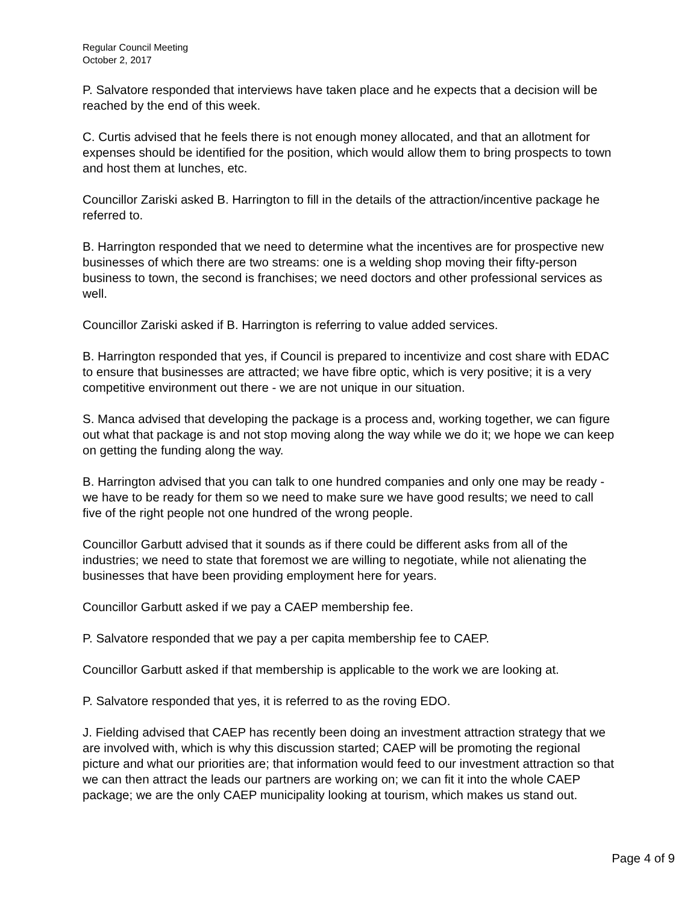Regular Council Meeting
October 2, 2017
P. Salvatore responded that interviews have taken place and he expects that a decision will be reached by the end of this week.
C. Curtis advised that he feels there is not enough money allocated, and that an allotment for expenses should be identified for the position, which would allow them to bring prospects to town and host them at lunches, etc.
Councillor Zariski asked B. Harrington to fill in the details of the attraction/incentive package he referred to.
B. Harrington responded that we need to determine what the incentives are for prospective new businesses of which there are two streams: one is a welding shop moving their fifty-person business to town, the second is franchises; we need doctors and other professional services as well.
Councillor Zariski asked if B. Harrington is referring to value added services.
B. Harrington responded that yes, if Council is prepared to incentivize and cost share with EDAC to ensure that businesses are attracted; we have fibre optic, which is very positive; it is a very competitive environment out there - we are not unique in our situation.
S. Manca advised that developing the package is a process and, working together, we can figure out what that package is and not stop moving along the way while we do it; we hope we can keep on getting the funding along the way.
B. Harrington advised that you can talk to one hundred companies and only one may be ready - we have to be ready for them so we need to make sure we have good results; we need to call five of the right people not one hundred of the wrong people.
Councillor Garbutt advised that it sounds as if there could be different asks from all of the industries; we need to state that foremost we are willing to negotiate, while not alienating the businesses that have been providing employment here for years.
Councillor Garbutt asked if we pay a CAEP membership fee.
P. Salvatore responded that we pay a per capita membership fee to CAEP.
Councillor Garbutt asked if that membership is applicable to the work we are looking at.
P. Salvatore responded that yes, it is referred to as the roving EDO.
J. Fielding advised that CAEP has recently been doing an investment attraction strategy that we are involved with, which is why this discussion started; CAEP will be promoting the regional picture and what our priorities are; that information would feed to our investment attraction so that we can then attract the leads our partners are working on; we can fit it into the whole CAEP package; we are the only CAEP municipality looking at tourism, which makes us stand out.
Page 4 of 9